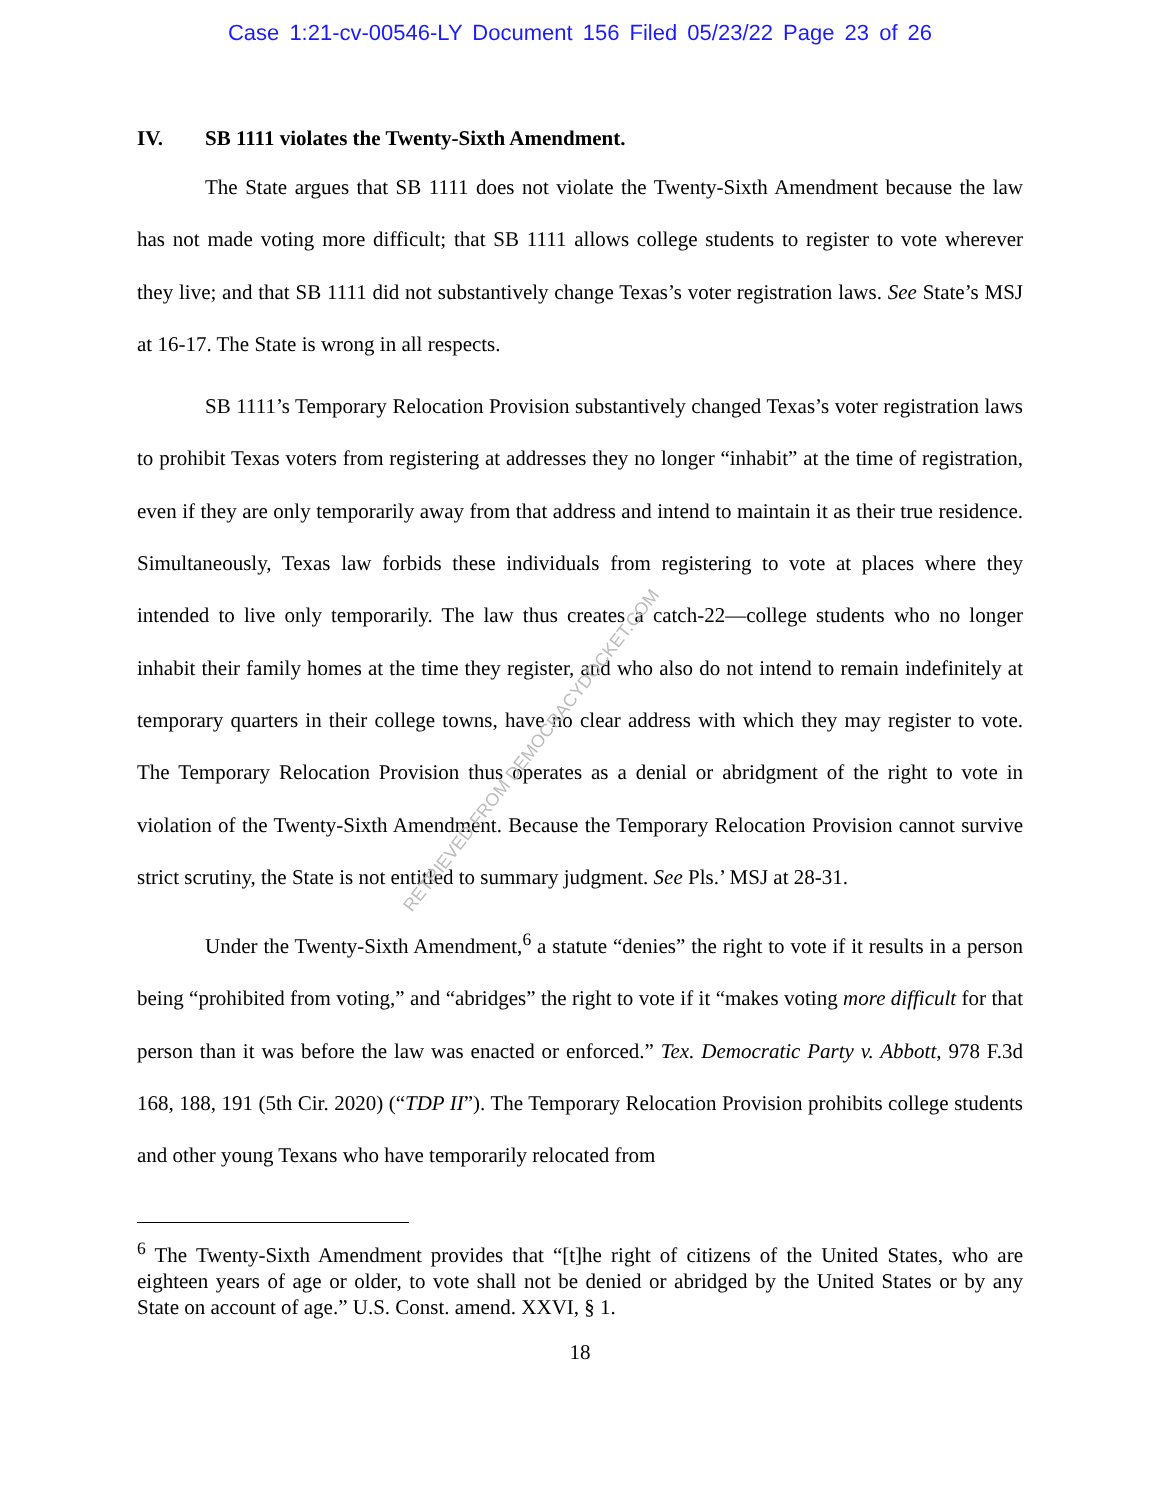Case 1:21-cv-00546-LY Document 156 Filed 05/23/22 Page 23 of 26
IV. SB 1111 violates the Twenty-Sixth Amendment.
The State argues that SB 1111 does not violate the Twenty-Sixth Amendment because the law has not made voting more difficult; that SB 1111 allows college students to register to vote wherever they live; and that SB 1111 did not substantively change Texas’s voter registration laws. See State’s MSJ at 16-17. The State is wrong in all respects.
SB 1111’s Temporary Relocation Provision substantively changed Texas’s voter registration laws to prohibit Texas voters from registering at addresses they no longer “inhabit” at the time of registration, even if they are only temporarily away from that address and intend to maintain it as their true residence. Simultaneously, Texas law forbids these individuals from registering to vote at places where they intended to live only temporarily. The law thus creates a catch-22—college students who no longer inhabit their family homes at the time they register, and who also do not intend to remain indefinitely at temporary quarters in their college towns, have no clear address with which they may register to vote. The Temporary Relocation Provision thus operates as a denial or abridgment of the right to vote in violation of the Twenty-Sixth Amendment. Because the Temporary Relocation Provision cannot survive strict scrutiny, the State is not entitled to summary judgment. See Pls.’ MSJ at 28-31.
Under the Twenty-Sixth Amendment,<sup>6</sup> a statute “denies” the right to vote if it results in a person being “prohibited from voting,” and “abridges” the right to vote if it “makes voting more difficult for that person than it was before the law was enacted or enforced.” Tex. Democratic Party v. Abbott, 978 F.3d 168, 188, 191 (5th Cir. 2020) (“TDP II”). The Temporary Relocation Provision prohibits college students and other young Texans who have temporarily relocated from
<sup>6</sup> The Twenty-Sixth Amendment provides that “[t]he right of citizens of the United States, who are eighteen years of age or older, to vote shall not be denied or abridged by the United States or by any State on account of age.” U.S. Const. amend. XXVI, § 1.
18
RETRIEVED FROM DEMOCRACYDOCKET.COM